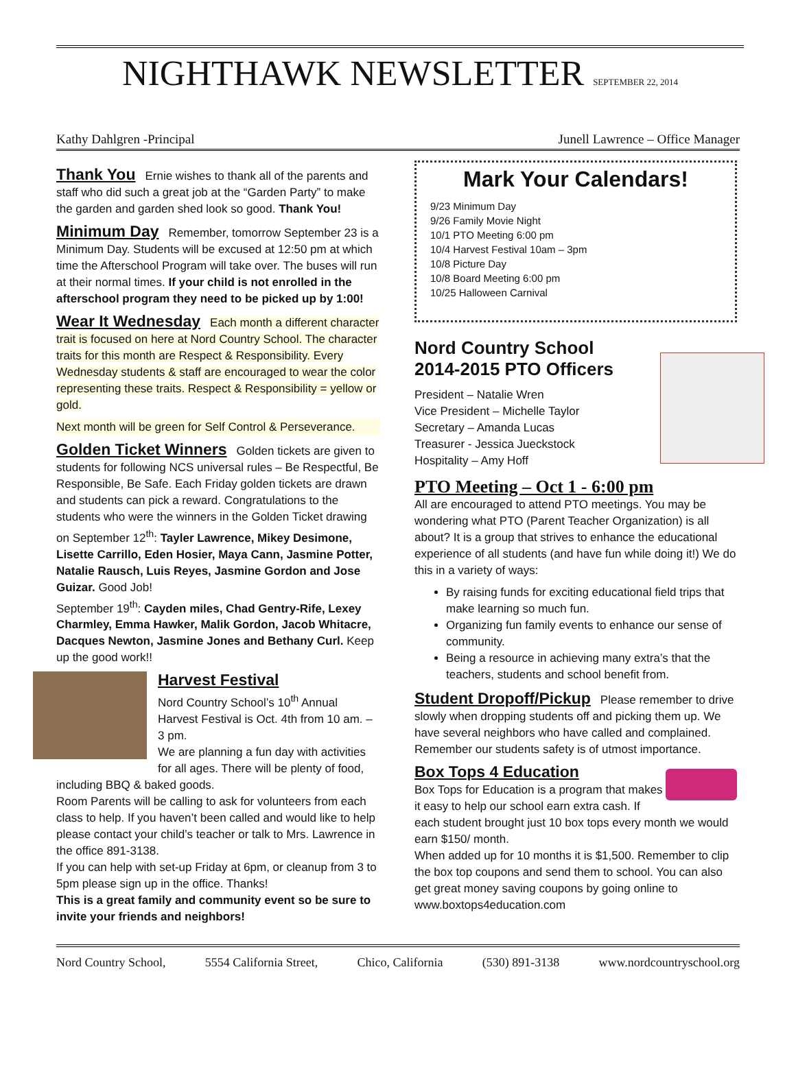NIGHTHAWK NEWSLETTER SEPTEMBER 22, 2014
Kathy Dahlgren -Principal Junell Lawrence – Office Manager
Thank You
Ernie wishes to thank all of the parents and staff who did such a great job at the “Garden Party” to make the garden and garden shed look so good. Thank You!
Minimum Day
Remember, tomorrow September 23 is a Minimum Day. Students will be excused at 12:50 pm at which time the Afterschool Program will take over. The buses will run at their normal times. If your child is not enrolled in the afterschool program they need to be picked up by 1:00!
Wear It Wednesday
Each month a different character trait is focused on here at Nord Country School. The character traits for this month are Respect & Responsibility. Every Wednesday students & staff are encouraged to wear the color representing these traits. Respect & Responsibility = yellow or gold.
Next month will be green for Self Control & Perseverance.
Golden Ticket Winners
Golden tickets are given to students for following NCS universal rules – Be Respectful, Be Responsible, Be Safe. Each Friday golden tickets are drawn and students can pick a reward. Congratulations to the students who were the winners in the Golden Ticket drawing on September 12<sup>th</sup>: Tayler Lawrence, Mikey Desimone, Lisette Carrillo, Eden Hosier, Maya Cann, Jasmine Potter, Natalie Rausch, Luis Reyes, Jasmine Gordon and Jose Guizar. Good Job!
September 19<sup>th</sup>: Cayden miles, Chad Gentry-Rife, Lexey Charmley, Emma Hawker, Malik Gordon, Jacob Whitacre, Dacques Newton, Jasmine Jones and Bethany Curl. Keep up the good work!!
Harvest Festival
Nord Country School’s 10<sup>th</sup> Annual Harvest Festival is Oct. 4th from 10 am. – 3 pm.
We are planning a fun day with activities for all ages. There will be plenty of food, including BBQ & baked goods.
Room Parents will be calling to ask for volunteers from each class to help. If you haven’t been called and would like to help please contact your child’s teacher or talk to Mrs. Lawrence in the office 891-3138.
If you can help with set-up Friday at 6pm, or cleanup from 3 to 5pm please sign up in the office. Thanks!
This is a great family and community event so be sure to invite your friends and neighbors!
Mark Your Calendars!
9/23 Minimum Day
9/26 Family Movie Night
10/1 PTO Meeting 6:00 pm
10/4 Harvest Festival 10am – 3pm
10/8 Picture Day
10/8 Board Meeting 6:00 pm
10/25 Halloween Carnival
Nord Country School
2014-2015 PTO Officers
President – Natalie Wren
Vice President – Michelle Taylor
Secretary – Amanda Lucas
Treasurer - Jessica Jueckstock
Hospitality – Amy Hoff
PTO Meeting – Oct 1 - 6:00 pm
All are encouraged to attend PTO meetings. You may be wondering what PTO (Parent Teacher Organization) is all about? It is a group that strives to enhance the educational experience of all students (and have fun while doing it!) We do this in a variety of ways:
By raising funds for exciting educational field trips that make learning so much fun.
Organizing fun family events to enhance our sense of community.
Being a resource in achieving many extra’s that the teachers, students and school benefit from.
Student Dropoff/Pickup
Please remember to drive slowly when dropping students off and picking them up. We have several neighbors who have called and complained. Remember our students safety is of utmost importance.
Box Tops 4 Education
Box Tops for Education is a program that makes it easy to help our school earn extra cash. If each student brought just 10 box tops every month we would earn $150/ month.
When added up for 10 months it is $1,500. Remember to clip the box top coupons and send them to school. You can also get great money saving coupons by going online to www.boxtops4education.com
Nord Country School, 5554 California Street, Chico, California (530) 891-3138 www.nordcountryschool.org